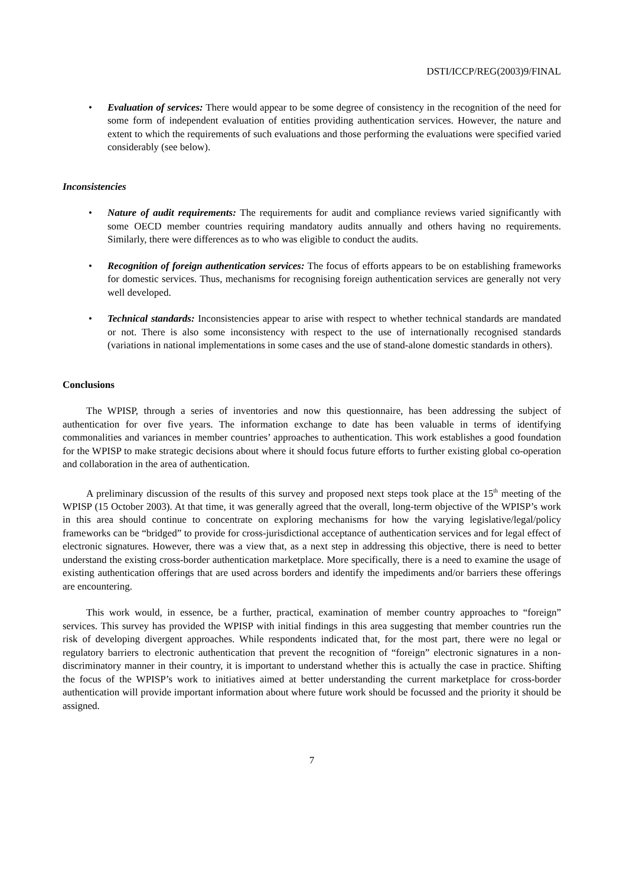DSTI/ICCP/REG(2003)9/FINAL
• Evaluation of services: There would appear to be some degree of consistency in the recognition of the need for some form of independent evaluation of entities providing authentication services. However, the nature and extent to which the requirements of such evaluations and those performing the evaluations were specified varied considerably (see below).
Inconsistencies
• Nature of audit requirements: The requirements for audit and compliance reviews varied significantly with some OECD member countries requiring mandatory audits annually and others having no requirements. Similarly, there were differences as to who was eligible to conduct the audits.
• Recognition of foreign authentication services: The focus of efforts appears to be on establishing frameworks for domestic services. Thus, mechanisms for recognising foreign authentication services are generally not very well developed.
• Technical standards: Inconsistencies appear to arise with respect to whether technical standards are mandated or not. There is also some inconsistency with respect to the use of internationally recognised standards (variations in national implementations in some cases and the use of stand-alone domestic standards in others).
Conclusions
The WPISP, through a series of inventories and now this questionnaire, has been addressing the subject of authentication for over five years. The information exchange to date has been valuable in terms of identifying commonalities and variances in member countries’ approaches to authentication. This work establishes a good foundation for the WPISP to make strategic decisions about where it should focus future efforts to further existing global co-operation and collaboration in the area of authentication.
A preliminary discussion of the results of this survey and proposed next steps took place at the 15<sup>th</sup> meeting of the WPISP (15 October 2003). At that time, it was generally agreed that the overall, long-term objective of the WPISP’s work in this area should continue to concentrate on exploring mechanisms for how the varying legislative/legal/policy frameworks can be “bridged” to provide for cross-jurisdictional acceptance of authentication services and for legal effect of electronic signatures. However, there was a view that, as a next step in addressing this objective, there is need to better understand the existing cross-border authentication marketplace. More specifically, there is a need to examine the usage of existing authentication offerings that are used across borders and identify the impediments and/or barriers these offerings are encountering.
This work would, in essence, be a further, practical, examination of member country approaches to “foreign” services. This survey has provided the WPISP with initial findings in this area suggesting that member countries run the risk of developing divergent approaches. While respondents indicated that, for the most part, there were no legal or regulatory barriers to electronic authentication that prevent the recognition of “foreign” electronic signatures in a non-discriminatory manner in their country, it is important to understand whether this is actually the case in practice. Shifting the focus of the WPISP’s work to initiatives aimed at better understanding the current marketplace for cross-border authentication will provide important information about where future work should be focussed and the priority it should be assigned.
7